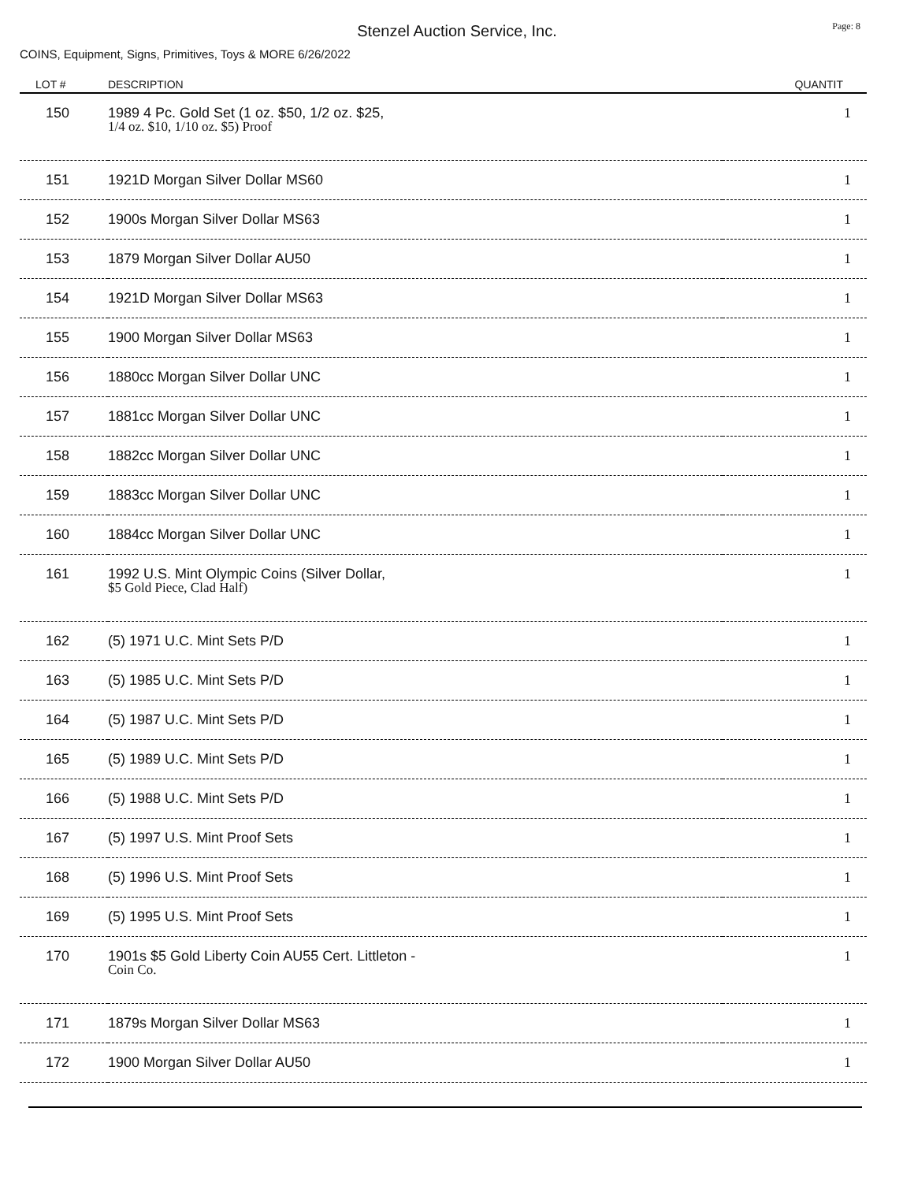Stenzel Auction Service, Inc.
Page: 8
COINS, Equipment, Signs, Primitives, Toys & MORE 6/26/2022
| LOT # | DESCRIPTION | QUANTIT |
| --- | --- | --- |
| 150 | 1989 4 Pc. Gold Set (1 oz. $50, 1/2 oz. $25, 1/4 oz. $10, 1/10 oz. $5) Proof | 1 |
| 151 | 1921D Morgan Silver Dollar MS60 | 1 |
| 152 | 1900s Morgan Silver Dollar MS63 | 1 |
| 153 | 1879 Morgan Silver Dollar AU50 | 1 |
| 154 | 1921D Morgan Silver Dollar MS63 | 1 |
| 155 | 1900 Morgan Silver Dollar MS63 | 1 |
| 156 | 1880cc Morgan Silver Dollar UNC | 1 |
| 157 | 1881cc Morgan Silver Dollar UNC | 1 |
| 158 | 1882cc Morgan Silver Dollar UNC | 1 |
| 159 | 1883cc Morgan Silver Dollar UNC | 1 |
| 160 | 1884cc Morgan Silver Dollar UNC | 1 |
| 161 | 1992 U.S. Mint Olympic Coins (Silver Dollar, $5 Gold Piece, Clad Half) | 1 |
| 162 | (5) 1971 U.C. Mint Sets P/D | 1 |
| 163 | (5) 1985 U.C. Mint Sets P/D | 1 |
| 164 | (5) 1987 U.C. Mint Sets P/D | 1 |
| 165 | (5) 1989 U.C. Mint Sets P/D | 1 |
| 166 | (5) 1988 U.C. Mint Sets P/D | 1 |
| 167 | (5) 1997 U.S. Mint Proof Sets | 1 |
| 168 | (5) 1996 U.S. Mint Proof Sets | 1 |
| 169 | (5) 1995 U.S. Mint Proof Sets | 1 |
| 170 | 1901s $5 Gold Liberty Coin AU55 Cert. Littleton - Coin Co. | 1 |
| 171 | 1879s Morgan Silver Dollar MS63 | 1 |
| 172 | 1900 Morgan Silver Dollar AU50 | 1 |